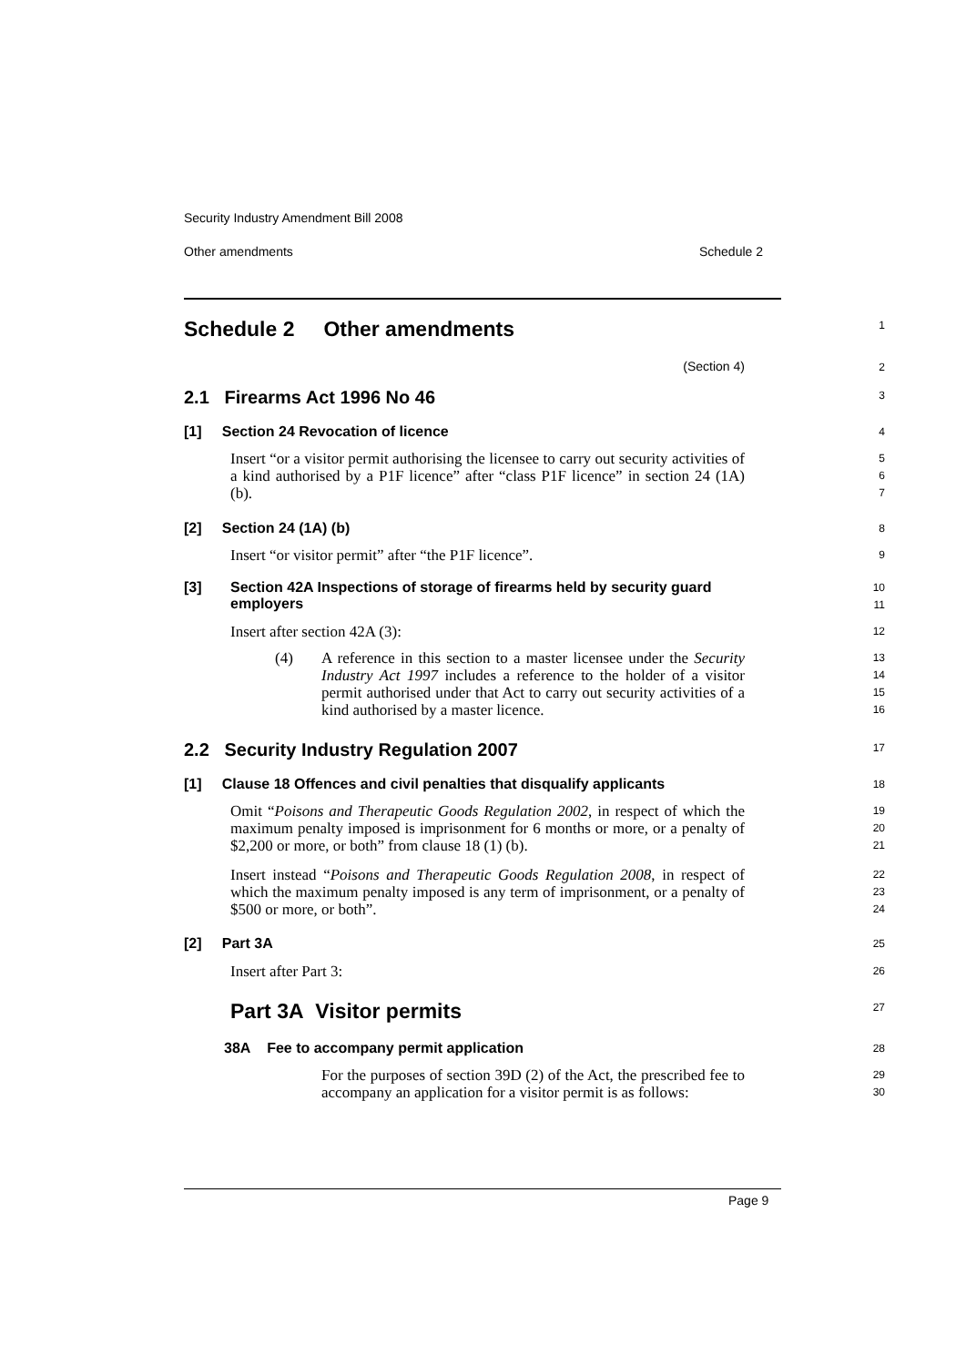Security Industry Amendment Bill 2008
Other amendments Schedule 2
Schedule 2 Other amendments
1
(Section 4)
2
2.1 Firearms Act 1996 No 46
3
[1] Section 24 Revocation of licence
4
Insert “or a visitor permit authorising the licensee to carry out security activities of a kind authorised by a P1F licence” after “class P1F licence” in section 24 (1A) (b).
5
6
7
[2] Section 24 (1A) (b)
8
Insert “or visitor permit” after “the P1F licence”.
9
[3] Section 42A Inspections of storage of firearms held by security guard employers
10
11
Insert after section 42A (3):
12
(4)
A reference in this section to a master licensee under the Security Industry Act 1997 includes a reference to the holder of a visitor permit authorised under that Act to carry out security activities of a kind authorised by a master licence.
13
14
15
16
2.2 Security Industry Regulation 2007
17
[1] Clause 18 Offences and civil penalties that disqualify applicants
18
Omit “Poisons and Therapeutic Goods Regulation 2002, in respect of which the maximum penalty imposed is imprisonment for 6 months or more, or a penalty of $2,200 or more, or both” from clause 18 (1) (b).
19
20
21
Insert instead “Poisons and Therapeutic Goods Regulation 2008, in respect of which the maximum penalty imposed is any term of imprisonment, or a penalty of $500 or more, or both”.
22
23
24
[2] Part 3A
25
Insert after Part 3:
26
Part 3A Visitor permits
27
38A Fee to accompany permit application
28
For the purposes of section 39D (2) of the Act, the prescribed fee to accompany an application for a visitor permit is as follows:
29
30
Page 9